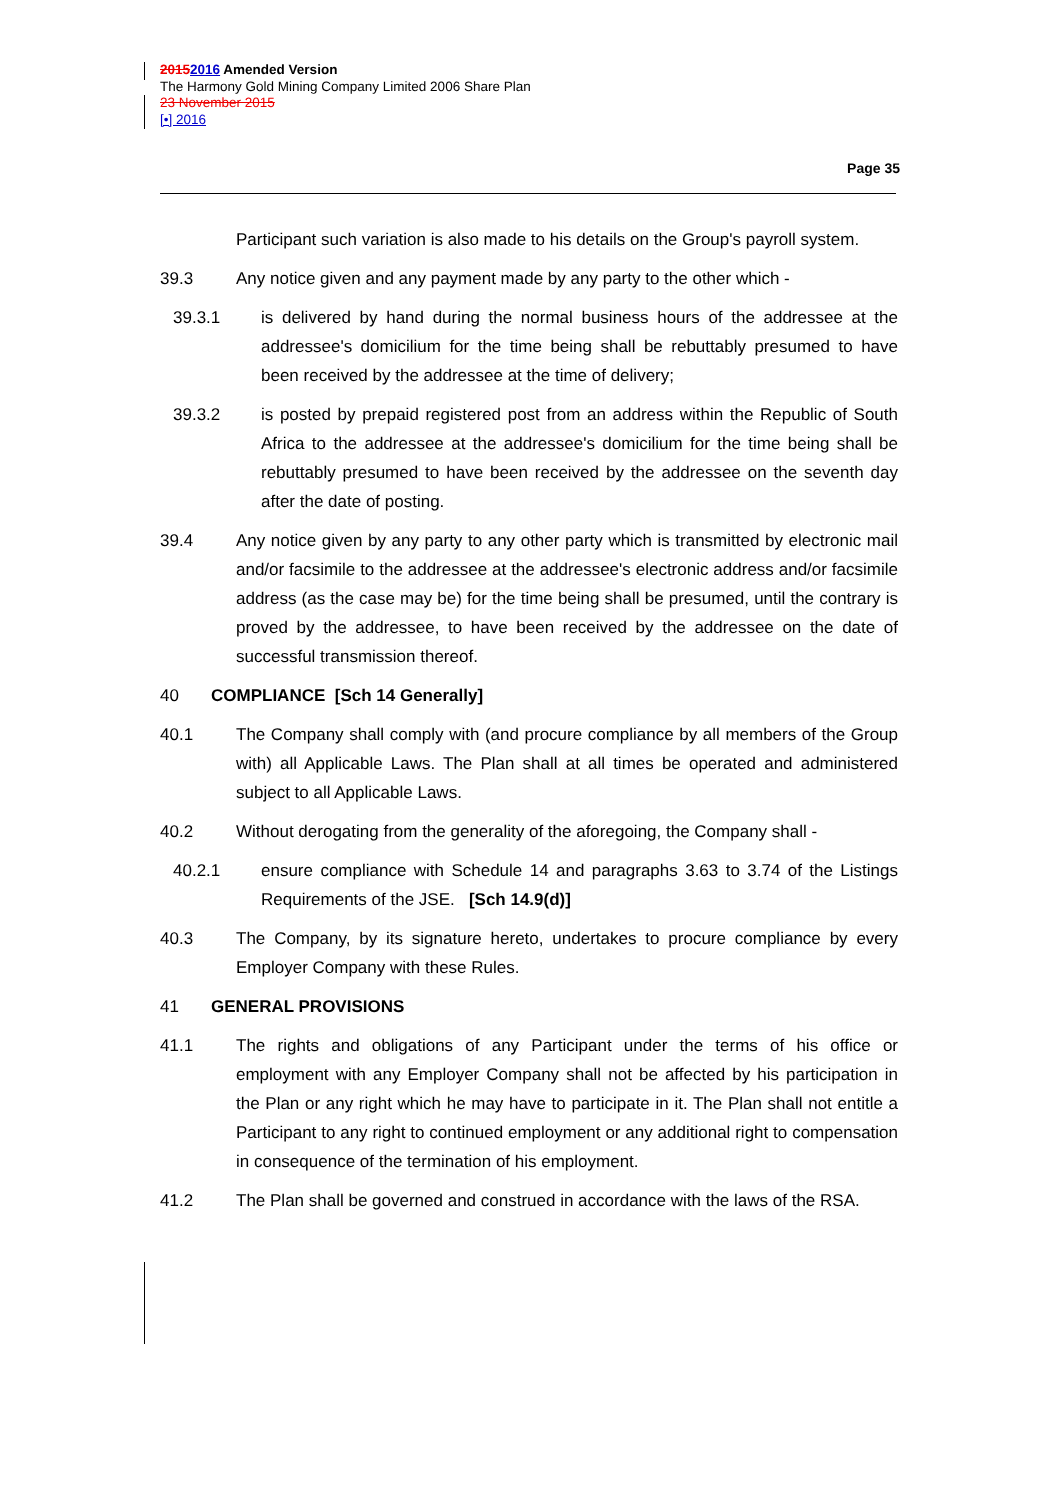20152016 Amended Version
The Harmony Gold Mining Company Limited 2006 Share Plan
23 November 2015
[•] 2016
Page 35
Participant such variation is also made to his details on the Group's payroll system.
39.3 Any notice given and any payment made by any party to the other which -
39.3.1 is delivered by hand during the normal business hours of the addressee at the addressee's domicilium for the time being shall be rebuttably presumed to have been received by the addressee at the time of delivery;
39.3.2 is posted by prepaid registered post from an address within the Republic of South Africa to the addressee at the addressee's domicilium for the time being shall be rebuttably presumed to have been received by the addressee on the seventh day after the date of posting.
39.4 Any notice given by any party to any other party which is transmitted by electronic mail and/or facsimile to the addressee at the addressee's electronic address and/or facsimile address (as the case may be) for the time being shall be presumed, until the contrary is proved by the addressee, to have been received by the addressee on the date of successful transmission thereof.
40 COMPLIANCE [Sch 14 Generally]
40.1 The Company shall comply with (and procure compliance by all members of the Group with) all Applicable Laws. The Plan shall at all times be operated and administered subject to all Applicable Laws.
40.2 Without derogating from the generality of the aforegoing, the Company shall -
40.2.1 ensure compliance with Schedule 14 and paragraphs 3.63 to 3.74 of the Listings Requirements of the JSE. [Sch 14.9(d)]
40.3 The Company, by its signature hereto, undertakes to procure compliance by every Employer Company with these Rules.
41 GENERAL PROVISIONS
41.1 The rights and obligations of any Participant under the terms of his office or employment with any Employer Company shall not be affected by his participation in the Plan or any right which he may have to participate in it. The Plan shall not entitle a Participant to any right to continued employment or any additional right to compensation in consequence of the termination of his employment.
41.2 The Plan shall be governed and construed in accordance with the laws of the RSA.